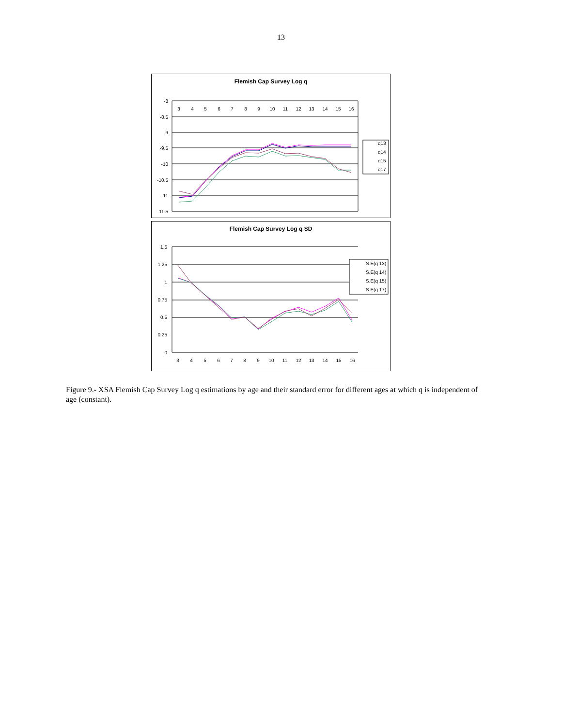13
Flemish Cap Survey Log q
-8
-8.5
-9
-9.5
-10
-10.5
-11
-11.5
3
4
5
6
7
8
9
10
11
12
13
14
15
16
q13
q14
q15
q17
Flemish Cap Survey Log q SD
1.5
1.25
1
0.75
0.5
0.25
0
3
4
5
6
7
8
9
10
11
12
13
14
15
16
S.E(q 13)
S.E(q 14)
S.E(q 15)
S.E(q 17)
Figure 9.- XSA Flemish Cap Survey Log q estimations by age and their standard error for different ages at which q is independent of age (constant).